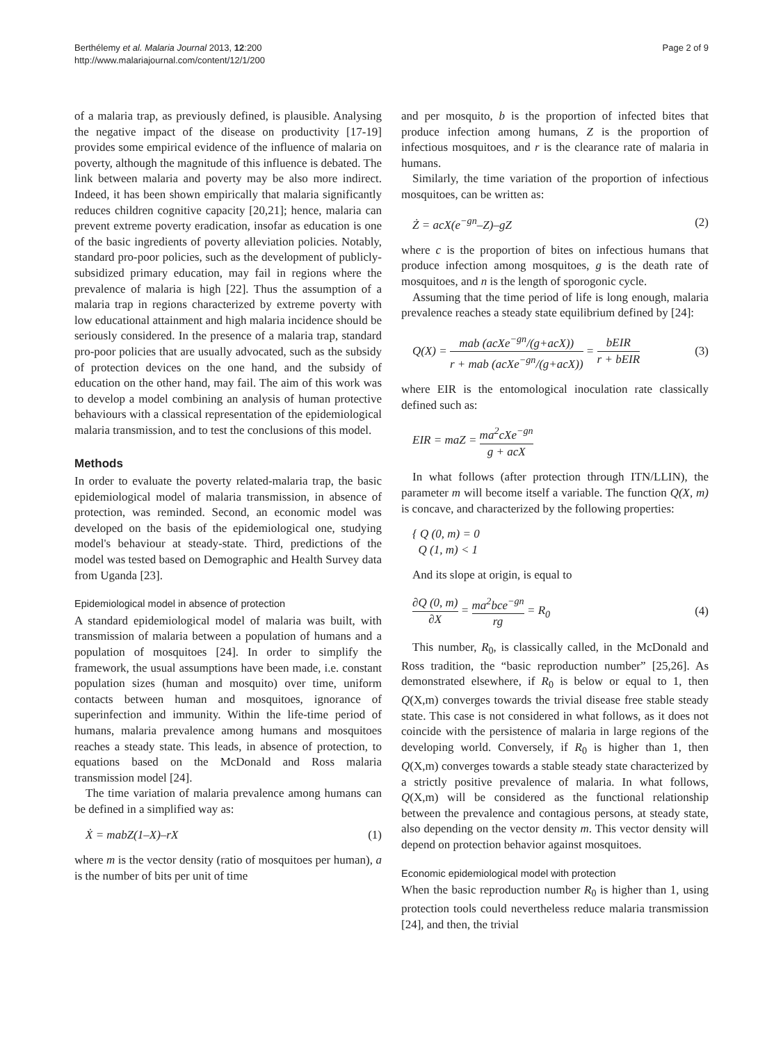Berthélemy et al. Malaria Journal 2013, 12:200
http://www.malariajournal.com/content/12/1/200
Page 2 of 9
of a malaria trap, as previously defined, is plausible. Analysing the negative impact of the disease on productivity [17-19] provides some empirical evidence of the influence of malaria on poverty, although the magnitude of this influence is debated. The link between malaria and poverty may be also more indirect. Indeed, it has been shown empirically that malaria significantly reduces children cognitive capacity [20,21]; hence, malaria can prevent extreme poverty eradication, insofar as education is one of the basic ingredients of poverty alleviation policies. Notably, standard pro-poor policies, such as the development of publicly-subsidized primary education, may fail in regions where the prevalence of malaria is high [22]. Thus the assumption of a malaria trap in regions characterized by extreme poverty with low educational attainment and high malaria incidence should be seriously considered. In the presence of a malaria trap, standard pro-poor policies that are usually advocated, such as the subsidy of protection devices on the one hand, and the subsidy of education on the other hand, may fail. The aim of this work was to develop a model combining an analysis of human protective behaviours with a classical representation of the epidemiological malaria transmission, and to test the conclusions of this model.
Methods
In order to evaluate the poverty related-malaria trap, the basic epidemiological model of malaria transmission, in absence of protection, was reminded. Second, an economic model was developed on the basis of the epidemiological one, studying model's behaviour at steady-state. Third, predictions of the model was tested based on Demographic and Health Survey data from Uganda [23].
Epidemiological model in absence of protection
A standard epidemiological model of malaria was built, with transmission of malaria between a population of humans and a population of mosquitoes [24]. In order to simplify the framework, the usual assumptions have been made, i.e. constant population sizes (human and mosquito) over time, uniform contacts between human and mosquitoes, ignorance of superinfection and immunity. Within the life-time period of humans, malaria prevalence among humans and mosquitoes reaches a steady state. This leads, in absence of protection, to equations based on the McDonald and Ross malaria transmission model [24].
The time variation of malaria prevalence among humans can be defined in a simplified way as:
Ẋ = mabZ(1–X)–rX (1)
where m is the vector density (ratio of mosquitoes per human), a is the number of bits per unit of time
and per mosquito, b is the proportion of infected bites that produce infection among humans, Z is the proportion of infectious mosquitoes, and r is the clearance rate of malaria in humans.
Similarly, the time variation of the proportion of infectious mosquitoes, can be written as:
Ż = acX(e<sup>−gn</sup>–Z)–gZ (2)
where c is the proportion of bites on infectious humans that produce infection among mosquitoes, g is the death rate of mosquitoes, and n is the length of sporogonic cycle.
Assuming that the time period of life is long enough, malaria prevalence reaches a steady state equilibrium defined by [24]:
Q(X) = mab (acXe<sup>−gn</sup>/(g+acX)) r + mab (acXe<sup>−gn</sup>/(g+acX)) = bEIR r + bEIR (3)
where EIR is the entomological inoculation rate classically defined such as:
EIR = maZ = ma<sup>2</sup>cXe<sup>−gn</sup> g + acX
In what follows (after protection through ITN/LLIN), the parameter m will become itself a variable. The function Q(X, m) is concave, and characterized by the following properties:
{ Q (0, m) = 0
Q (1, m) < 1
And its slope at origin, is equal to
∂Q (0, m) ∂X = ma<sup>2</sup>bce<sup>−gn</sup> rg = R<sub>0</sub> (4)
This number, R<sub>0</sub>, is classically called, in the McDonald and Ross tradition, the “basic reproduction number” [25,26]. As demonstrated elsewhere, if R<sub>0</sub> is below or equal to 1, then Q(X,m) converges towards the trivial disease free stable steady state. This case is not considered in what follows, as it does not coincide with the persistence of malaria in large regions of the developing world. Conversely, if R<sub>0</sub> is higher than 1, then Q(X,m) converges towards a stable steady state characterized by a strictly positive prevalence of malaria. In what follows, Q(X,m) will be considered as the functional relationship between the prevalence and contagious persons, at steady state, also depending on the vector density m. This vector density will depend on protection behavior against mosquitoes.
Economic epidemiological model with protection
When the basic reproduction number R<sub>0</sub> is higher than 1, using protection tools could nevertheless reduce malaria transmission [24], and then, the trivial